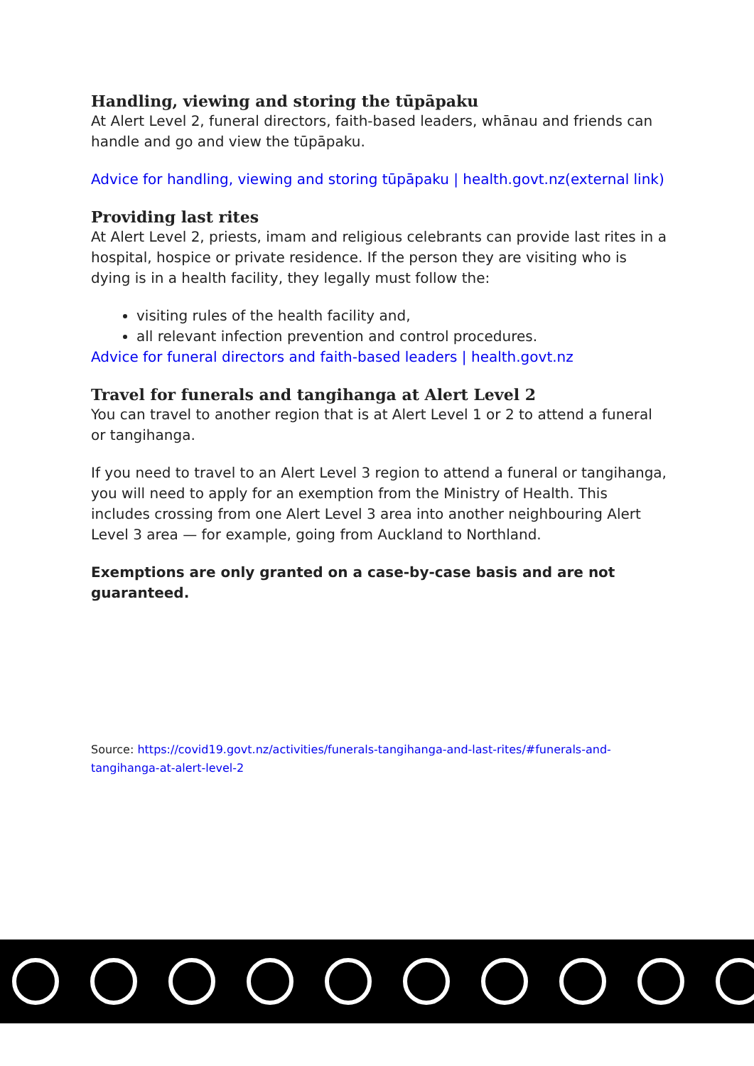Handling, viewing and storing the tūpāpaku
At Alert Level 2, funeral directors, faith-based leaders, whānau and friends can handle and go and view the tūpāpaku.
Advice for handling, viewing and storing tūpāpaku | health.govt.nz(external link)
Providing last rites
At Alert Level 2, priests, imam and religious celebrants can provide last rites in a hospital, hospice or private residence. If the person they are visiting who is dying is in a health facility, they legally must follow the:
visiting rules of the health facility and,
all relevant infection prevention and control procedures.
Advice for funeral directors and faith-based leaders | health.govt.nz
Travel for funerals and tangihanga at Alert Level 2
You can travel to another region that is at Alert Level 1 or 2 to attend a funeral or tangihanga.
If you need to travel to an Alert Level 3 region to attend a funeral or tangihanga, you will need to apply for an exemption from the Ministry of Health. This includes crossing from one Alert Level 3 area into another neighbouring Alert Level 3 area — for example, going from Auckland to Northland.
Exemptions are only granted on a case-by-case basis and are not guaranteed.
Source: https://covid19.govt.nz/activities/funerals-tangihanga-and-last-rites/#funerals-and-tangihanga-at-alert-level-2